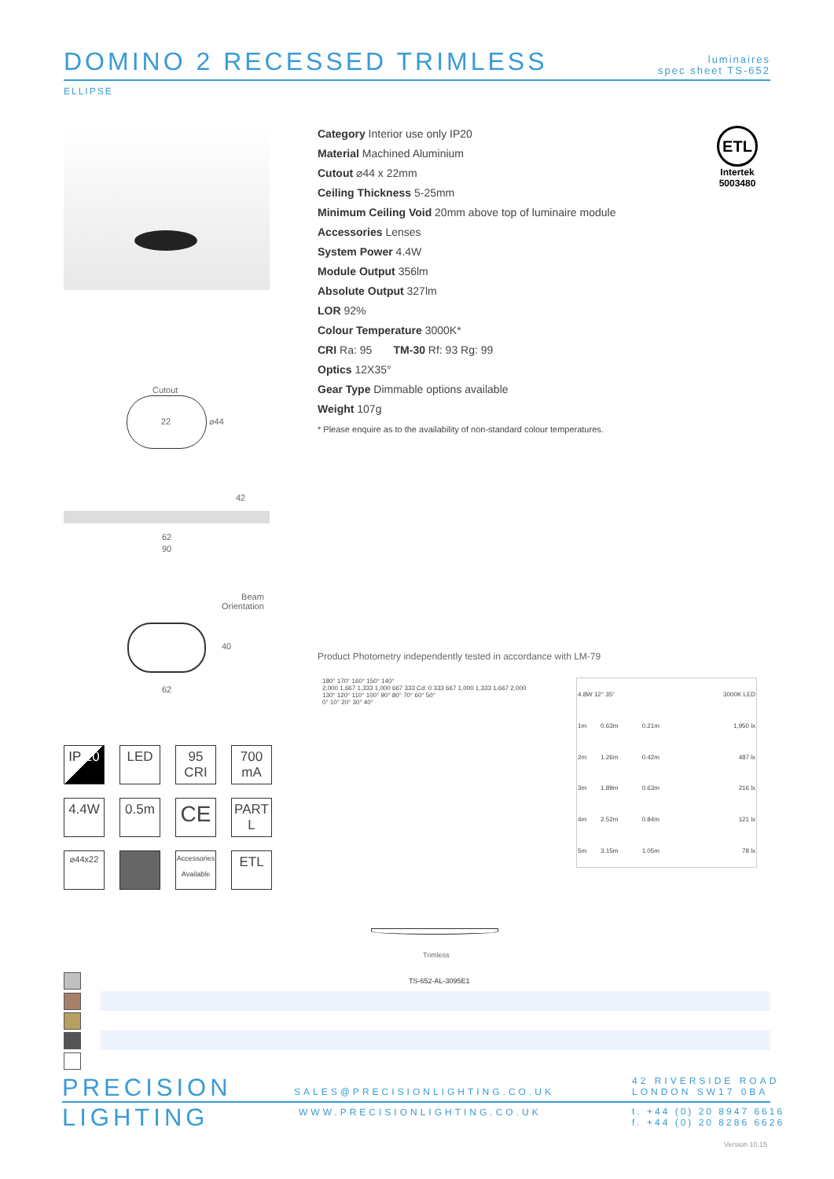DOMINO 2 RECESSED TRIMLESS
luminaires
spec sheet TS-652
ELLIPSE
Category Interior use only IP20
Material Machined Aluminium
Cutout ⌀44 x 22mm
Ceiling Thickness 5-25mm
Minimum Ceiling Void 20mm above top of luminaire module
Accessories Lenses
System Power 4.4W
Module Output 356lm
Absolute Output 327lm
LOR 92%
Colour Temperature 3000K*
CRI Ra: 95 TM-30 Rf: 93 Rg: 99
Optics 12X35°
Gear Type Dimmable options available
Weight 107g
* Please enquire as to the availability of non-standard colour temperatures.
ETL
Intertek
5003480
Cutout
22 ⌀44
42
62
90
Beam
Orientation
40
62
IP 20
LED
95 CRI
700 mA
4.4W
0.5m
CE
PART L
⌀44x22
Accessories
Available
ETL
Product Photometry independently tested in accordance with LM-79
180° 170° 160° 150° 140°
2,000 1,667 1,333 1,000 667 333 Cd: 0 333 667 1,000 1,333 1,667 2,000
130° 120° 110° 100° 90° 80° 70° 60° 50°
0° 10° 20° 30° 40°
| 4.8W 12° 35° | | | 3000K LED |
| 1m | 0.63m | 0.21m | 1,950 lx |
| 2m | 1.26m | 0.42m | 487 lx |
| 3m | 1.89m | 0.63m | 216 lx |
| 4m | 2.52m | 0.84m | 121 lx |
| 5m | 3.15m | 1.05m | 78 lx |
Trimless
TS-652-AL-3095E1
PRECISION
LIGHTING
SALES@PRECISIONLIGHTING.CO.UK
WWW.PRECISIONLIGHTING.CO.UK
42 RIVERSIDE ROAD
LONDON SW17 0BA
t. +44 (0) 20 8947 6616
f. +44 (0) 20 8286 6626
Version 10.15